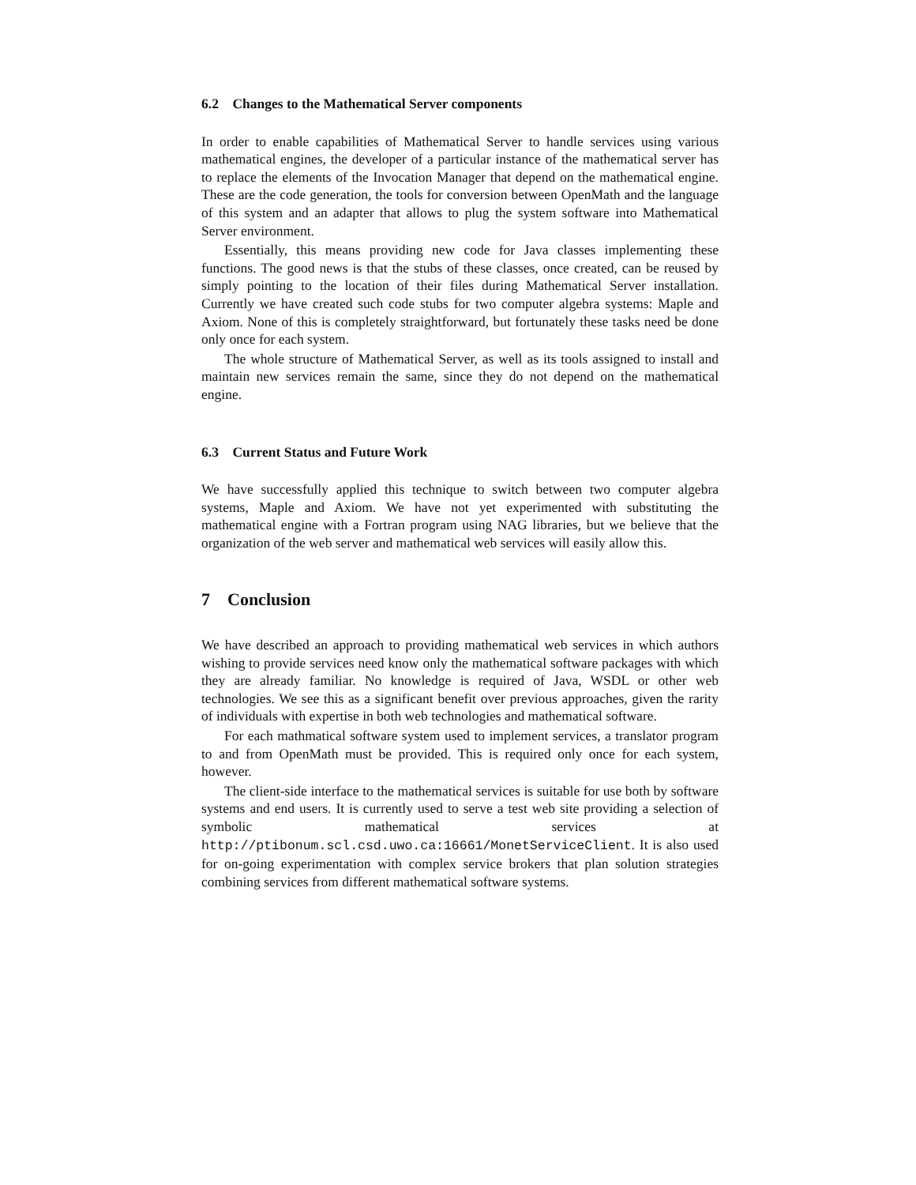6.2 Changes to the Mathematical Server components
In order to enable capabilities of Mathematical Server to handle services using various mathematical engines, the developer of a particular instance of the mathematical server has to replace the elements of the Invocation Manager that depend on the mathematical engine. These are the code generation, the tools for conversion between OpenMath and the language of this system and an adapter that allows to plug the system software into Mathematical Server environment.
Essentially, this means providing new code for Java classes implementing these functions. The good news is that the stubs of these classes, once created, can be reused by simply pointing to the location of their files during Mathematical Server installation. Currently we have created such code stubs for two computer algebra systems: Maple and Axiom. None of this is completely straightforward, but fortunately these tasks need be done only once for each system.
The whole structure of Mathematical Server, as well as its tools assigned to install and maintain new services remain the same, since they do not depend on the mathematical engine.
6.3 Current Status and Future Work
We have successfully applied this technique to switch between two computer algebra systems, Maple and Axiom. We have not yet experimented with substituting the mathematical engine with a Fortran program using NAG libraries, but we believe that the organization of the web server and mathematical web services will easily allow this.
7 Conclusion
We have described an approach to providing mathematical web services in which authors wishing to provide services need know only the mathematical software packages with which they are already familiar. No knowledge is required of Java, WSDL or other web technologies. We see this as a significant benefit over previous approaches, given the rarity of individuals with expertise in both web technologies and mathematical software.
For each mathmatical software system used to implement services, a translator program to and from OpenMath must be provided. This is required only once for each system, however.
The client-side interface to the mathematical services is suitable for use both by software systems and end users. It is currently used to serve a test web site providing a selection of symbolic mathematical services at http://ptibonum.scl.csd.uwo.ca:16661/MonetServiceClient. It is also used for on-going experimentation with complex service brokers that plan solution strategies combining services from different mathematical software systems.